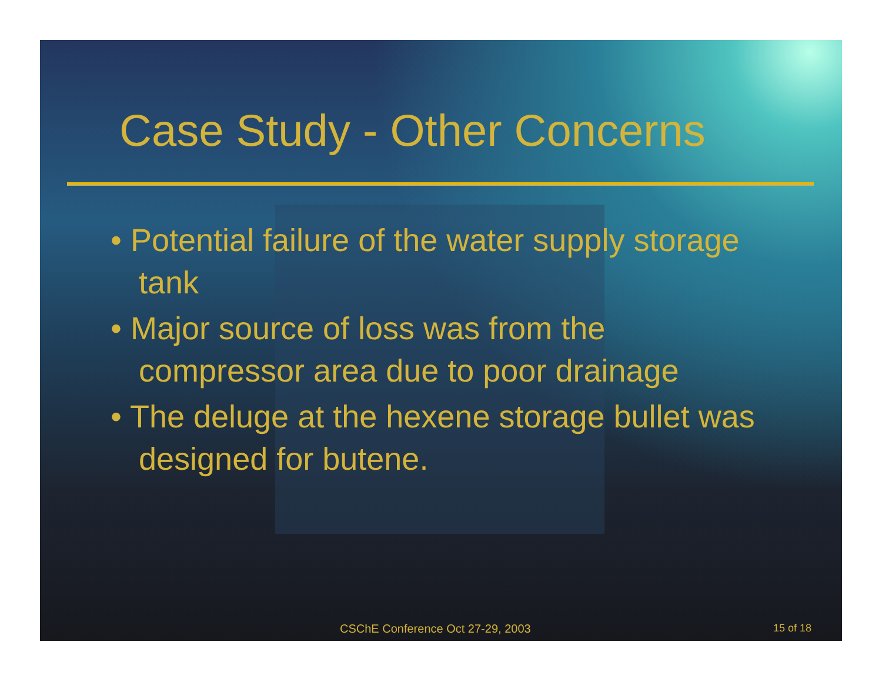Case Study - Other Concerns
• Potential failure of the water supply storage tank
• Major source of loss was from the compressor area due to poor drainage
• The deluge at the hexene storage bullet was designed for butene.
CSChE Conference Oct 27-29, 2003 15 of 18